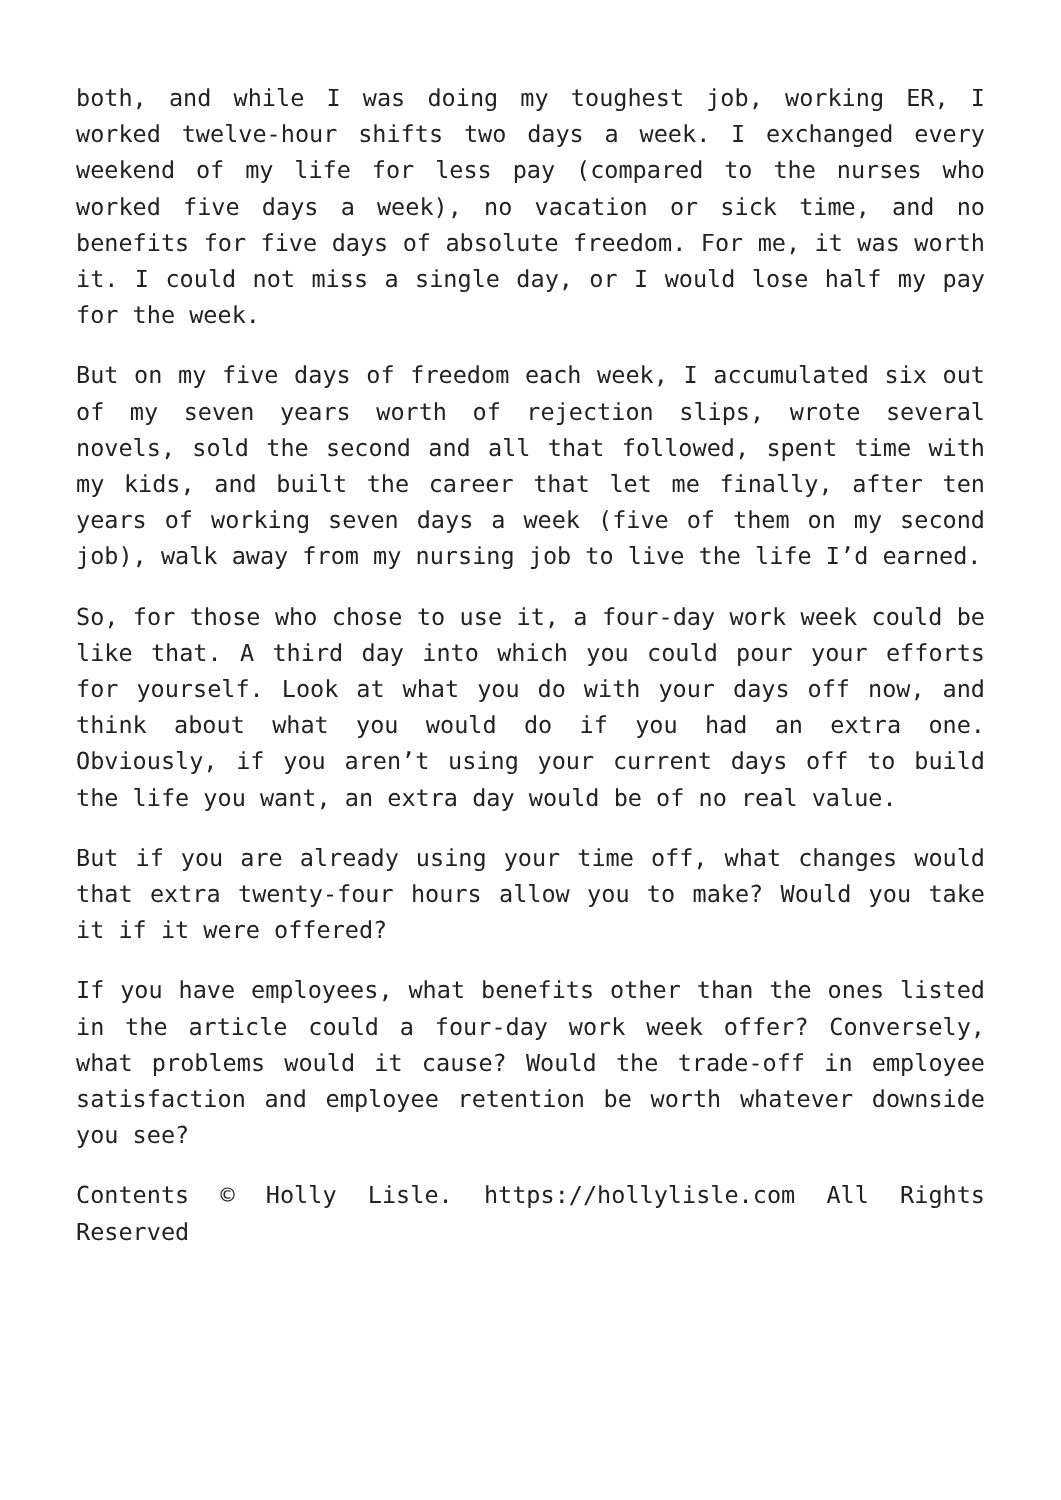both, and while I was doing my toughest job, working ER, I worked twelve-hour shifts two days a week. I exchanged every weekend of my life for less pay (compared to the nurses who worked five days a week), no vacation or sick time, and no benefits for five days of absolute freedom. For me, it was worth it. I could not miss a single day, or I would lose half my pay for the week.
But on my five days of freedom each week, I accumulated six out of my seven years worth of rejection slips, wrote several novels, sold the second and all that followed, spent time with my kids, and built the career that let me finally, after ten years of working seven days a week (five of them on my second job), walk away from my nursing job to live the life I’d earned.
So, for those who chose to use it, a four-day work week could be like that. A third day into which you could pour your efforts for yourself. Look at what you do with your days off now, and think about what you would do if you had an extra one. Obviously, if you aren’t using your current days off to build the life you want, an extra day would be of no real value.
But if you are already using your time off, what changes would that extra twenty-four hours allow you to make? Would you take it if it were offered?
If you have employees, what benefits other than the ones listed in the article could a four-day work week offer? Conversely, what problems would it cause? Would the trade-off in employee satisfaction and employee retention be worth whatever downside you see?
Contents © Holly Lisle. https://hollylisle.com All Rights Reserved